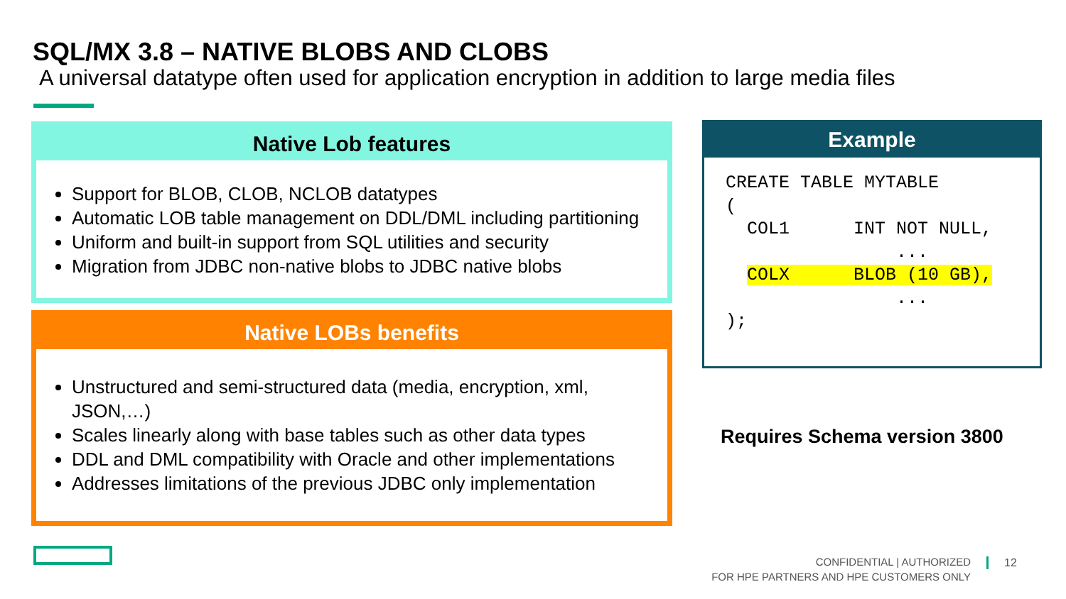SQL/MX 3.8 – NATIVE BLOBS AND CLOBS
A universal datatype often used for application encryption in addition to large media files
Native Lob features
Support for BLOB, CLOB, NCLOB datatypes
Automatic LOB table management on DDL/DML including partitioning
Uniform and built-in support from SQL utilities and security
Migration from JDBC non-native blobs to JDBC native blobs
Native LOBs benefits
Unstructured and semi-structured data (media, encryption, xml, JSON,…)
Scales linearly along with base tables such as other data types
DDL and DML compatibility with Oracle and other implementations
Addresses limitations of the previous JDBC only implementation
Example
CREATE TABLE MYTABLE
(
  COL1      INT NOT NULL,
                ...
  COLX      BLOB (10 GB),
                ...
);
Requires Schema version 3800
CONFIDENTIAL | AUTHORIZED
FOR HPE PARTNERS AND HPE CUSTOMERS ONLY
12